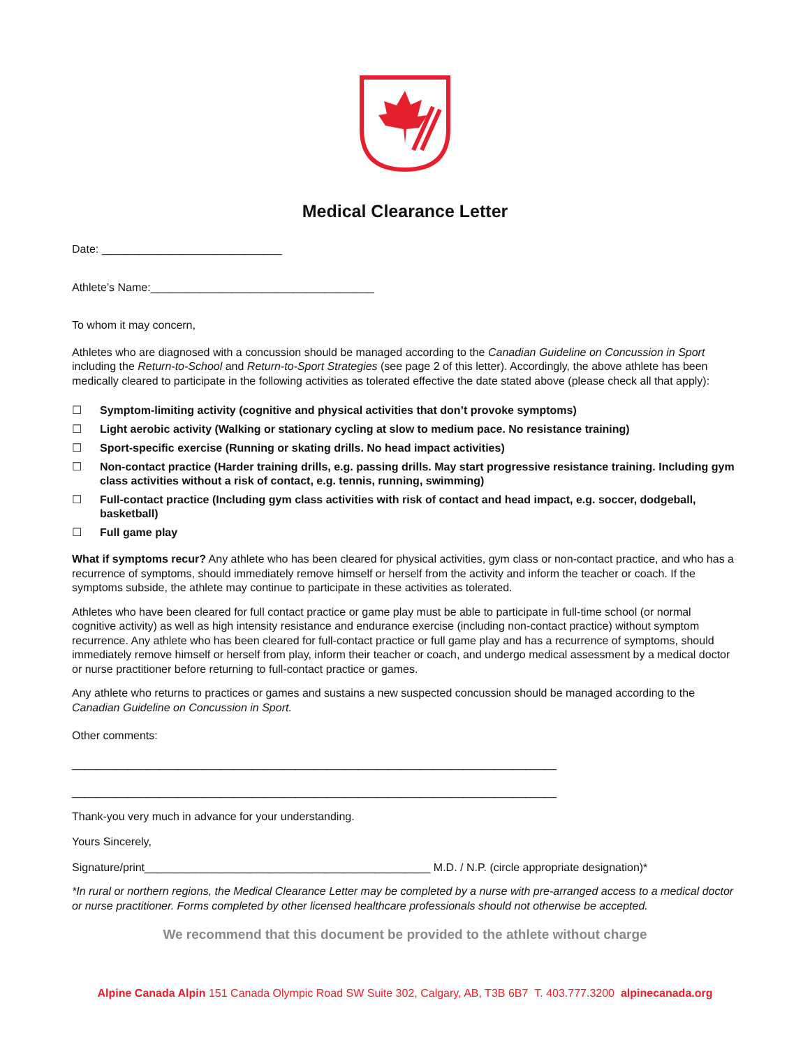Medical Clearance Letter
Date: _____________________________
Athlete’s Name:____________________________________
To whom it may concern,
Athletes who are diagnosed with a concussion should be managed according to the Canadian Guideline on Concussion in Sport including the Return-to-School and Return-to-Sport Strategies (see page 2 of this letter). Accordingly, the above athlete has been medically cleared to participate in the following activities as tolerated effective the date stated above (please check all that apply):
☐ Symptom-limiting activity (cognitive and physical activities that don’t provoke symptoms)
☐ Light aerobic activity (Walking or stationary cycling at slow to medium pace. No resistance training)
☐ Sport-specific exercise (Running or skating drills. No head impact activities)
☐ Non-contact practice (Harder training drills, e.g. passing drills. May start progressive resistance training. Including gym class activities without a risk of contact, e.g. tennis, running, swimming)
☐ Full-contact practice (Including gym class activities with risk of contact and head impact, e.g. soccer, dodgeball, basketball)
☐ Full game play
What if symptoms recur? Any athlete who has been cleared for physical activities, gym class or non-contact practice, and who has a recurrence of symptoms, should immediately remove himself or herself from the activity and inform the teacher or coach. If the symptoms subside, the athlete may continue to participate in these activities as tolerated.
Athletes who have been cleared for full contact practice or game play must be able to participate in full-time school (or normal cognitive activity) as well as high intensity resistance and endurance exercise (including non-contact practice) without symptom recurrence. Any athlete who has been cleared for full-contact practice or full game play and has a recurrence of symptoms, should immediately remove himself or herself from play, inform their teacher or coach, and undergo medical assessment by a medical doctor or nurse practitioner before returning to full-contact practice or games.
Any athlete who returns to practices or games and sustains a new suspected concussion should be managed according to the Canadian Guideline on Concussion in Sport.
Other comments:
______________________________________________________________________________
______________________________________________________________________________
Thank-you very much in advance for your understanding.
Yours Sincerely,
Signature/print______________________________________________ M.D. / N.P. (circle appropriate designation)*
*In rural or northern regions, the Medical Clearance Letter may be completed by a nurse with pre-arranged access to a medical doctor or nurse practitioner. Forms completed by other licensed healthcare professionals should not otherwise be accepted.
We recommend that this document be provided to the athlete without charge
Alpine Canada Alpin 151 Canada Olympic Road SW Suite 302, Calgary, AB, T3B 6B7 T. 403.777.3200 alpinecanada.org